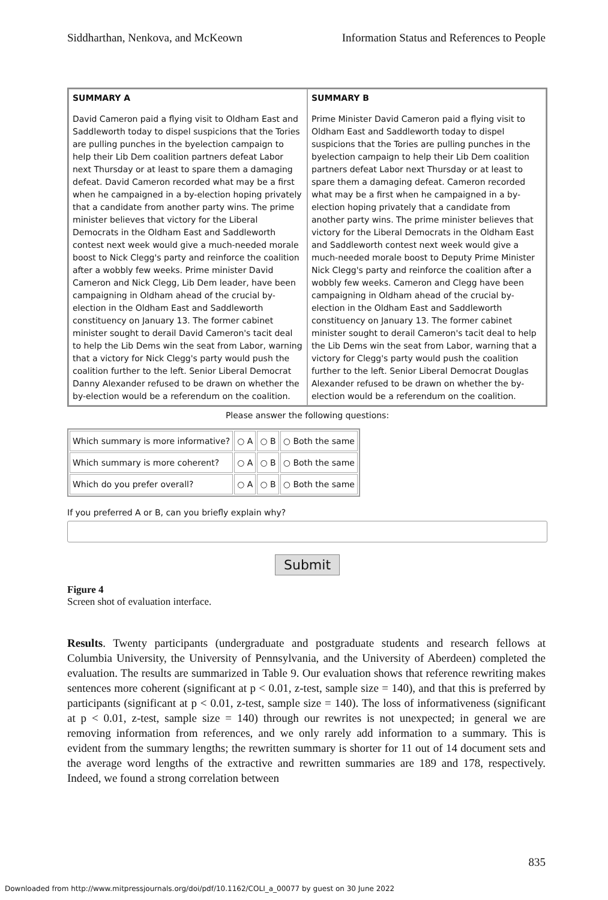Siddharthan, Nenkova, and McKeown Information Status and References to People
SUMMARY A
David Cameron paid a flying visit to Oldham East and Saddleworth today to dispel suspicions that the Tories are pulling punches in the byelection campaign to help their Lib Dem coalition partners defeat Labor next Thursday or at least to spare them a damaging defeat. David Cameron recorded what may be a first when he campaigned in a by-election hoping privately that a candidate from another party wins. The prime minister believes that victory for the Liberal Democrats in the Oldham East and Saddleworth contest next week would give a much-needed morale boost to Nick Clegg's party and reinforce the coalition after a wobbly few weeks. Prime minister David Cameron and Nick Clegg, Lib Dem leader, have been campaigning in Oldham ahead of the crucial by-election in the Oldham East and Saddleworth constituency on January 13. The former cabinet minister sought to derail David Cameron's tacit deal to help the Lib Dems win the seat from Labor, warning that a victory for Nick Clegg's party would push the coalition further to the left. Senior Liberal Democrat Danny Alexander refused to be drawn on whether the by-election would be a referendum on the coalition.
SUMMARY B
Prime Minister David Cameron paid a flying visit to Oldham East and Saddleworth today to dispel suspicions that the Tories are pulling punches in the byelection campaign to help their Lib Dem coalition partners defeat Labor next Thursday or at least to spare them a damaging defeat. Cameron recorded what may be a first when he campaigned in a by-election hoping privately that a candidate from another party wins. The prime minister believes that victory for the Liberal Democrats in the Oldham East and Saddleworth contest next week would give a much-needed morale boost to Deputy Prime Minister Nick Clegg's party and reinforce the coalition after a wobbly few weeks. Cameron and Clegg have been campaigning in Oldham ahead of the crucial by-election in the Oldham East and Saddleworth constituency on January 13. The former cabinet minister sought to derail Cameron's tacit deal to help the Lib Dems win the seat from Labor, warning that a victory for Clegg's party would push the coalition further to the left. Senior Liberal Democrat Douglas Alexander refused to be drawn on whether the by-election would be a referendum on the coalition.
Please answer the following questions:
| Which summary is more informative? | ○ A | ○ B | ○ Both the same |
| Which summary is more coherent? | ○ A | ○ B | ○ Both the same |
| Which do you prefer overall? | ○ A | ○ B | ○ Both the same |
If you preferred A or B, can you briefly explain why?
Submit
Figure 4
Screen shot of evaluation interface.
Results. Twenty participants (undergraduate and postgraduate students and research fellows at Columbia University, the University of Pennsylvania, and the University of Aberdeen) completed the evaluation. The results are summarized in Table 9. Our evaluation shows that reference rewriting makes sentences more coherent (significant at p < 0.01, z-test, sample size = 140), and that this is preferred by participants (significant at p < 0.01, z-test, sample size = 140). The loss of informativeness (significant at p < 0.01, z-test, sample size = 140) through our rewrites is not unexpected; in general we are removing information from references, and we only rarely add information to a summary. This is evident from the summary lengths; the rewritten summary is shorter for 11 out of 14 document sets and the average word lengths of the extractive and rewritten summaries are 189 and 178, respectively. Indeed, we found a strong correlation between
835
Downloaded from http://www.mitpressjournals.org/doi/pdf/10.1162/COLI_a_00077 by guest on 30 June 2022